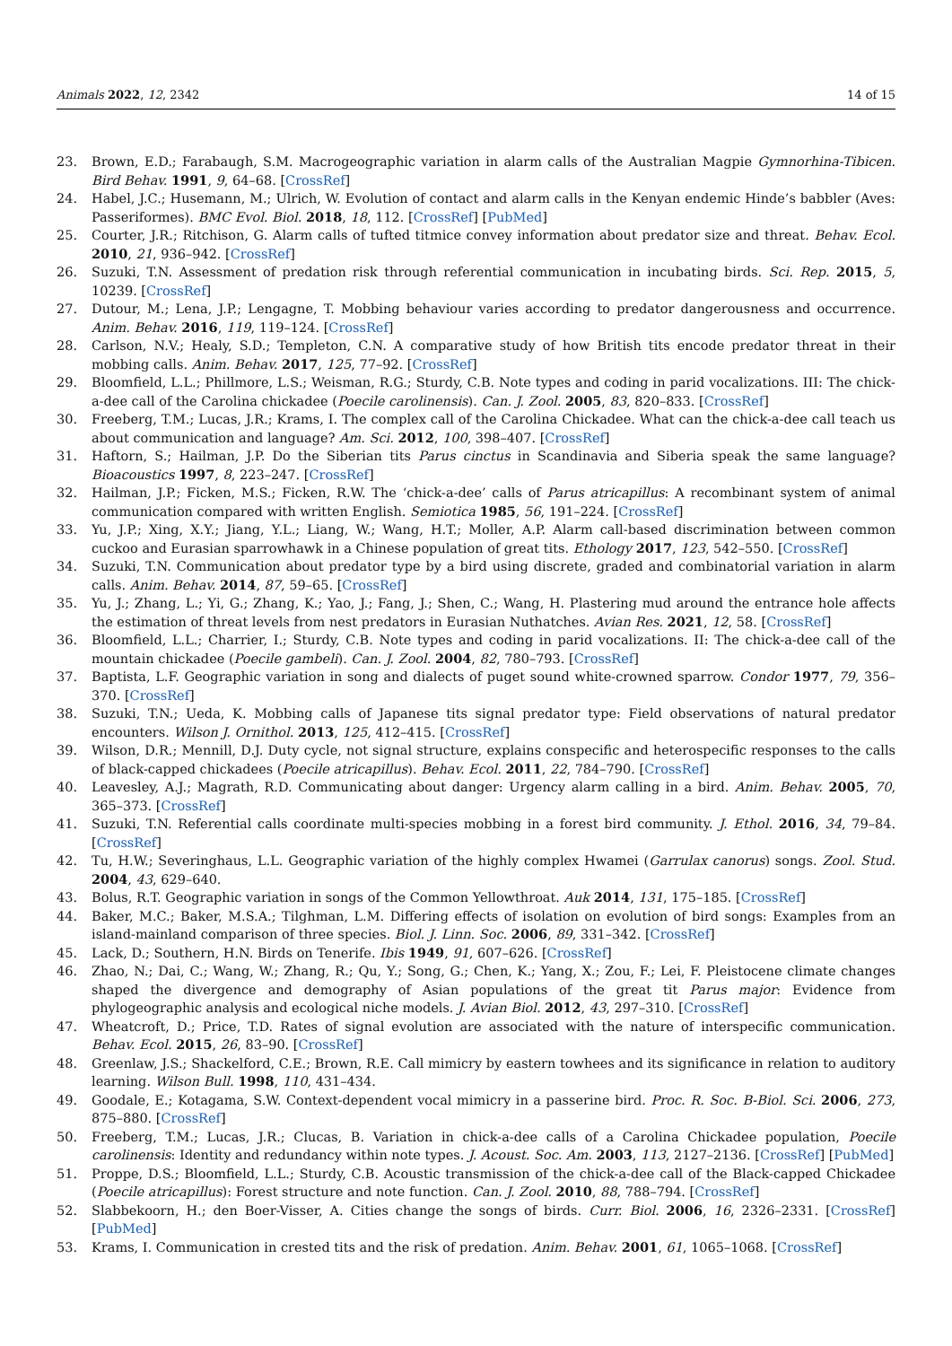Animals 2022, 12, 2342 14 of 15
23. Brown, E.D.; Farabaugh, S.M. Macrogeographic variation in alarm calls of the Australian Magpie Gymnorhina-Tibicen. Bird Behav. 1991, 9, 64–68. [CrossRef]
24. Habel, J.C.; Husemann, M.; Ulrich, W. Evolution of contact and alarm calls in the Kenyan endemic Hinde’s babbler (Aves: Passeriformes). BMC Evol. Biol. 2018, 18, 112. [CrossRef] [PubMed]
25. Courter, J.R.; Ritchison, G. Alarm calls of tufted titmice convey information about predator size and threat. Behav. Ecol. 2010, 21, 936–942. [CrossRef]
26. Suzuki, T.N. Assessment of predation risk through referential communication in incubating birds. Sci. Rep. 2015, 5, 10239. [CrossRef]
27. Dutour, M.; Lena, J.P.; Lengagne, T. Mobbing behaviour varies according to predator dangerousness and occurrence. Anim. Behav. 2016, 119, 119–124. [CrossRef]
28. Carlson, N.V.; Healy, S.D.; Templeton, C.N. A comparative study of how British tits encode predator threat in their mobbing calls. Anim. Behav. 2017, 125, 77–92. [CrossRef]
29. Bloomfield, L.L.; Phillmore, L.S.; Weisman, R.G.; Sturdy, C.B. Note types and coding in parid vocalizations. III: The chick-a-dee call of the Carolina chickadee (Poecile carolinensis). Can. J. Zool. 2005, 83, 820–833. [CrossRef]
30. Freeberg, T.M.; Lucas, J.R.; Krams, I. The complex call of the Carolina Chickadee. What can the chick-a-dee call teach us about communication and language? Am. Sci. 2012, 100, 398–407. [CrossRef]
31. Haftorn, S.; Hailman, J.P. Do the Siberian tits Parus cinctus in Scandinavia and Siberia speak the same language? Bioacoustics 1997, 8, 223–247. [CrossRef]
32. Hailman, J.P.; Ficken, M.S.; Ficken, R.W. The ‘chick-a-dee’ calls of Parus atricapillus: A recombinant system of animal communication compared with written English. Semiotica 1985, 56, 191–224. [CrossRef]
33. Yu, J.P.; Xing, X.Y.; Jiang, Y.L.; Liang, W.; Wang, H.T.; Moller, A.P. Alarm call-based discrimination between common cuckoo and Eurasian sparrowhawk in a Chinese population of great tits. Ethology 2017, 123, 542–550. [CrossRef]
34. Suzuki, T.N. Communication about predator type by a bird using discrete, graded and combinatorial variation in alarm calls. Anim. Behav. 2014, 87, 59–65. [CrossRef]
35. Yu, J.; Zhang, L.; Yi, G.; Zhang, K.; Yao, J.; Fang, J.; Shen, C.; Wang, H. Plastering mud around the entrance hole affects the estimation of threat levels from nest predators in Eurasian Nuthatches. Avian Res. 2021, 12, 58. [CrossRef]
36. Bloomfield, L.L.; Charrier, I.; Sturdy, C.B. Note types and coding in parid vocalizations. II: The chick-a-dee call of the mountain chickadee (Poecile gambeli). Can. J. Zool. 2004, 82, 780–793. [CrossRef]
37. Baptista, L.F. Geographic variation in song and dialects of puget sound white-crowned sparrow. Condor 1977, 79, 356–370. [CrossRef]
38. Suzuki, T.N.; Ueda, K. Mobbing calls of Japanese tits signal predator type: Field observations of natural predator encounters. Wilson J. Ornithol. 2013, 125, 412–415. [CrossRef]
39. Wilson, D.R.; Mennill, D.J. Duty cycle, not signal structure, explains conspecific and heterospecific responses to the calls of black-capped chickadees (Poecile atricapillus). Behav. Ecol. 2011, 22, 784–790. [CrossRef]
40. Leavesley, A.J.; Magrath, R.D. Communicating about danger: Urgency alarm calling in a bird. Anim. Behav. 2005, 70, 365–373. [CrossRef]
41. Suzuki, T.N. Referential calls coordinate multi-species mobbing in a forest bird community. J. Ethol. 2016, 34, 79–84. [CrossRef]
42. Tu, H.W.; Severinghaus, L.L. Geographic variation of the highly complex Hwamei (Garrulax canorus) songs. Zool. Stud. 2004, 43, 629–640.
43. Bolus, R.T. Geographic variation in songs of the Common Yellowthroat. Auk 2014, 131, 175–185. [CrossRef]
44. Baker, M.C.; Baker, M.S.A.; Tilghman, L.M. Differing effects of isolation on evolution of bird songs: Examples from an island-mainland comparison of three species. Biol. J. Linn. Soc. 2006, 89, 331–342. [CrossRef]
45. Lack, D.; Southern, H.N. Birds on Tenerife. Ibis 1949, 91, 607–626. [CrossRef]
46. Zhao, N.; Dai, C.; Wang, W.; Zhang, R.; Qu, Y.; Song, G.; Chen, K.; Yang, X.; Zou, F.; Lei, F. Pleistocene climate changes shaped the divergence and demography of Asian populations of the great tit Parus major: Evidence from phylogeographic analysis and ecological niche models. J. Avian Biol. 2012, 43, 297–310. [CrossRef]
47. Wheatcroft, D.; Price, T.D. Rates of signal evolution are associated with the nature of interspecific communication. Behav. Ecol. 2015, 26, 83–90. [CrossRef]
48. Greenlaw, J.S.; Shackelford, C.E.; Brown, R.E. Call mimicry by eastern towhees and its significance in relation to auditory learning. Wilson Bull. 1998, 110, 431–434.
49. Goodale, E.; Kotagama, S.W. Context-dependent vocal mimicry in a passerine bird. Proc. R. Soc. B-Biol. Sci. 2006, 273, 875–880. [CrossRef]
50. Freeberg, T.M.; Lucas, J.R.; Clucas, B. Variation in chick-a-dee calls of a Carolina Chickadee population, Poecile carolinensis: Identity and redundancy within note types. J. Acoust. Soc. Am. 2003, 113, 2127–2136. [CrossRef] [PubMed]
51. Proppe, D.S.; Bloomfield, L.L.; Sturdy, C.B. Acoustic transmission of the chick-a-dee call of the Black-capped Chickadee (Poecile atricapillus): Forest structure and note function. Can. J. Zool. 2010, 88, 788–794. [CrossRef]
52. Slabbekoorn, H.; den Boer-Visser, A. Cities change the songs of birds. Curr. Biol. 2006, 16, 2326–2331. [CrossRef] [PubMed]
53. Krams, I. Communication in crested tits and the risk of predation. Anim. Behav. 2001, 61, 1065–1068. [CrossRef]